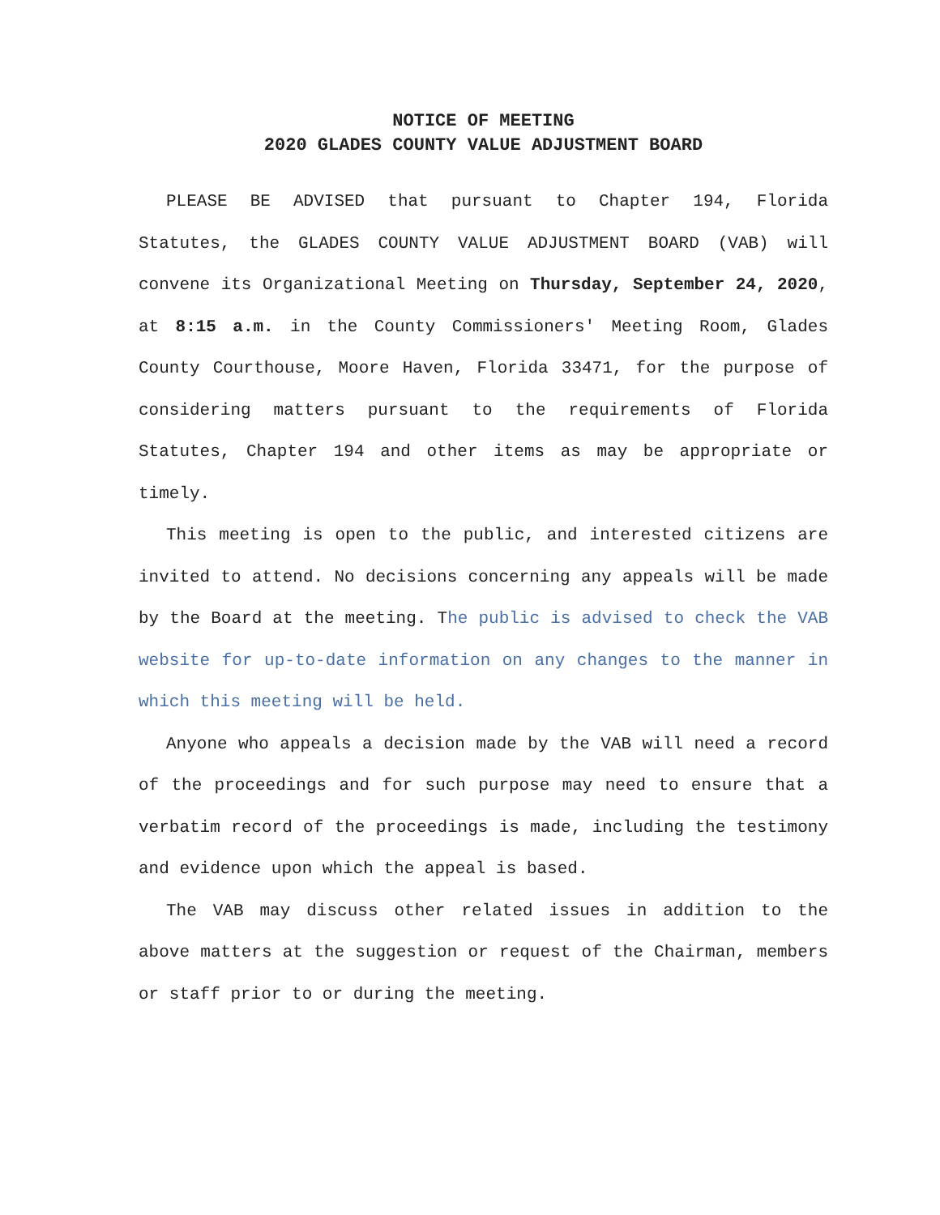NOTICE OF MEETING
2020 GLADES COUNTY VALUE ADJUSTMENT BOARD
PLEASE BE ADVISED that pursuant to Chapter 194, Florida Statutes, the GLADES COUNTY VALUE ADJUSTMENT BOARD (VAB) will convene its Organizational Meeting on Thursday, September 24, 2020, at 8:15 a.m. in the County Commissioners' Meeting Room, Glades County Courthouse, Moore Haven, Florida 33471, for the purpose of considering matters pursuant to the requirements of Florida Statutes, Chapter 194 and other items as may be appropriate or timely.
This meeting is open to the public, and interested citizens are invited to attend. No decisions concerning any appeals will be made by the Board at the meeting. The public is advised to check the VAB website for up-to-date information on any changes to the manner in which this meeting will be held.
Anyone who appeals a decision made by the VAB will need a record of the proceedings and for such purpose may need to ensure that a verbatim record of the proceedings is made, including the testimony and evidence upon which the appeal is based.
The VAB may discuss other related issues in addition to the above matters at the suggestion or request of the Chairman, members or staff prior to or during the meeting.